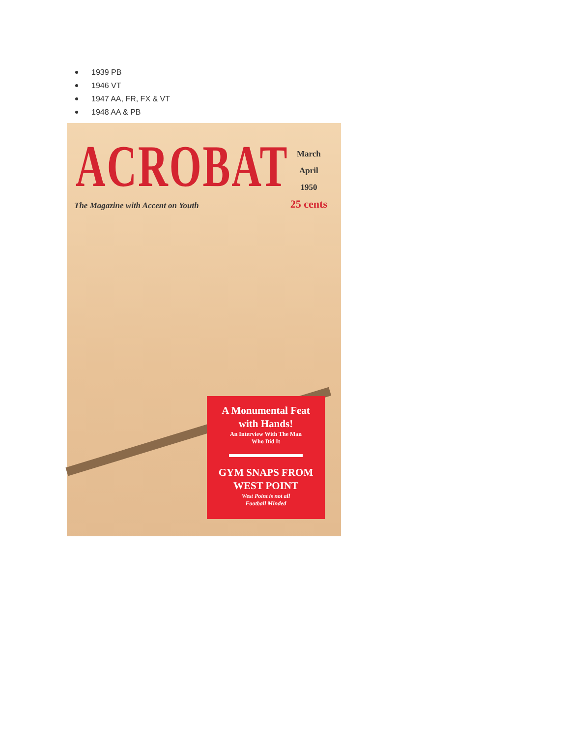1939 PB
1946 VT
1947 AA, FR, FX & VT
1948 AA & PB
ACROBAT
The Magazine with Accent on Youth
March
April
1950
25 cents
A Monumental Feat
with Hands!
An Interview With The Man
Who Did It
GYM SNAPS FROM
WEST POINT
West Point is not all
Football Minded